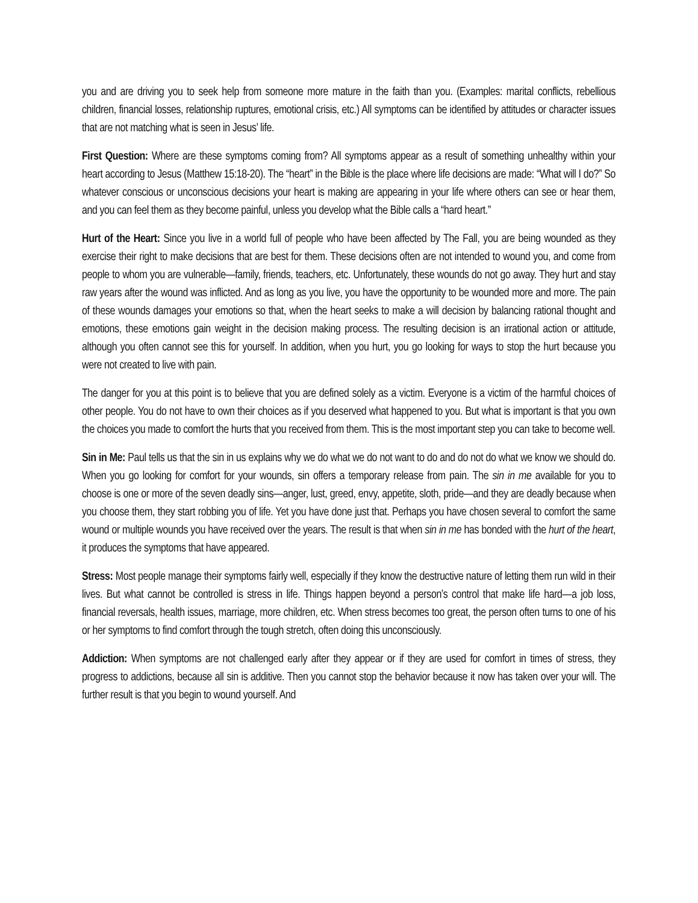you and are driving you to seek help from someone more mature in the faith than you. (Examples: marital conflicts, rebellious children, financial losses, relationship ruptures, emotional crisis, etc.) All symptoms can be identified by attitudes or character issues that are not matching what is seen in Jesus’ life.
First Question: Where are these symptoms coming from? All symptoms appear as a result of something unhealthy within your heart according to Jesus (Matthew 15:18-20). The “heart” in the Bible is the place where life decisions are made: “What will I do?” So whatever conscious or unconscious decisions your heart is making are appearing in your life where others can see or hear them, and you can feel them as they become painful, unless you develop what the Bible calls a “hard heart.”
Hurt of the Heart: Since you live in a world full of people who have been affected by The Fall, you are being wounded as they exercise their right to make decisions that are best for them. These decisions often are not intended to wound you, and come from people to whom you are vulnerable—family, friends, teachers, etc. Unfortunately, these wounds do not go away. They hurt and stay raw years after the wound was inflicted. And as long as you live, you have the opportunity to be wounded more and more. The pain of these wounds damages your emotions so that, when the heart seeks to make a will decision by balancing rational thought and emotions, these emotions gain weight in the decision making process. The resulting decision is an irrational action or attitude, although you often cannot see this for yourself. In addition, when you hurt, you go looking for ways to stop the hurt because you were not created to live with pain.
The danger for you at this point is to believe that you are defined solely as a victim. Everyone is a victim of the harmful choices of other people. You do not have to own their choices as if you deserved what happened to you. But what is important is that you own the choices you made to comfort the hurts that you received from them. This is the most important step you can take to become well.
Sin in Me: Paul tells us that the sin in us explains why we do what we do not want to do and do not do what we know we should do. When you go looking for comfort for your wounds, sin offers a temporary release from pain. The sin in me available for you to choose is one or more of the seven deadly sins—anger, lust, greed, envy, appetite, sloth, pride—and they are deadly because when you choose them, they start robbing you of life. Yet you have done just that. Perhaps you have chosen several to comfort the same wound or multiple wounds you have received over the years. The result is that when sin in me has bonded with the hurt of the heart, it produces the symptoms that have appeared.
Stress: Most people manage their symptoms fairly well, especially if they know the destructive nature of letting them run wild in their lives. But what cannot be controlled is stress in life. Things happen beyond a person’s control that make life hard—a job loss, financial reversals, health issues, marriage, more children, etc. When stress becomes too great, the person often turns to one of his or her symptoms to find comfort through the tough stretch, often doing this unconsciously.
Addiction: When symptoms are not challenged early after they appear or if they are used for comfort in times of stress, they progress to addictions, because all sin is additive. Then you cannot stop the behavior because it now has taken over your will. The further result is that you begin to wound yourself. And